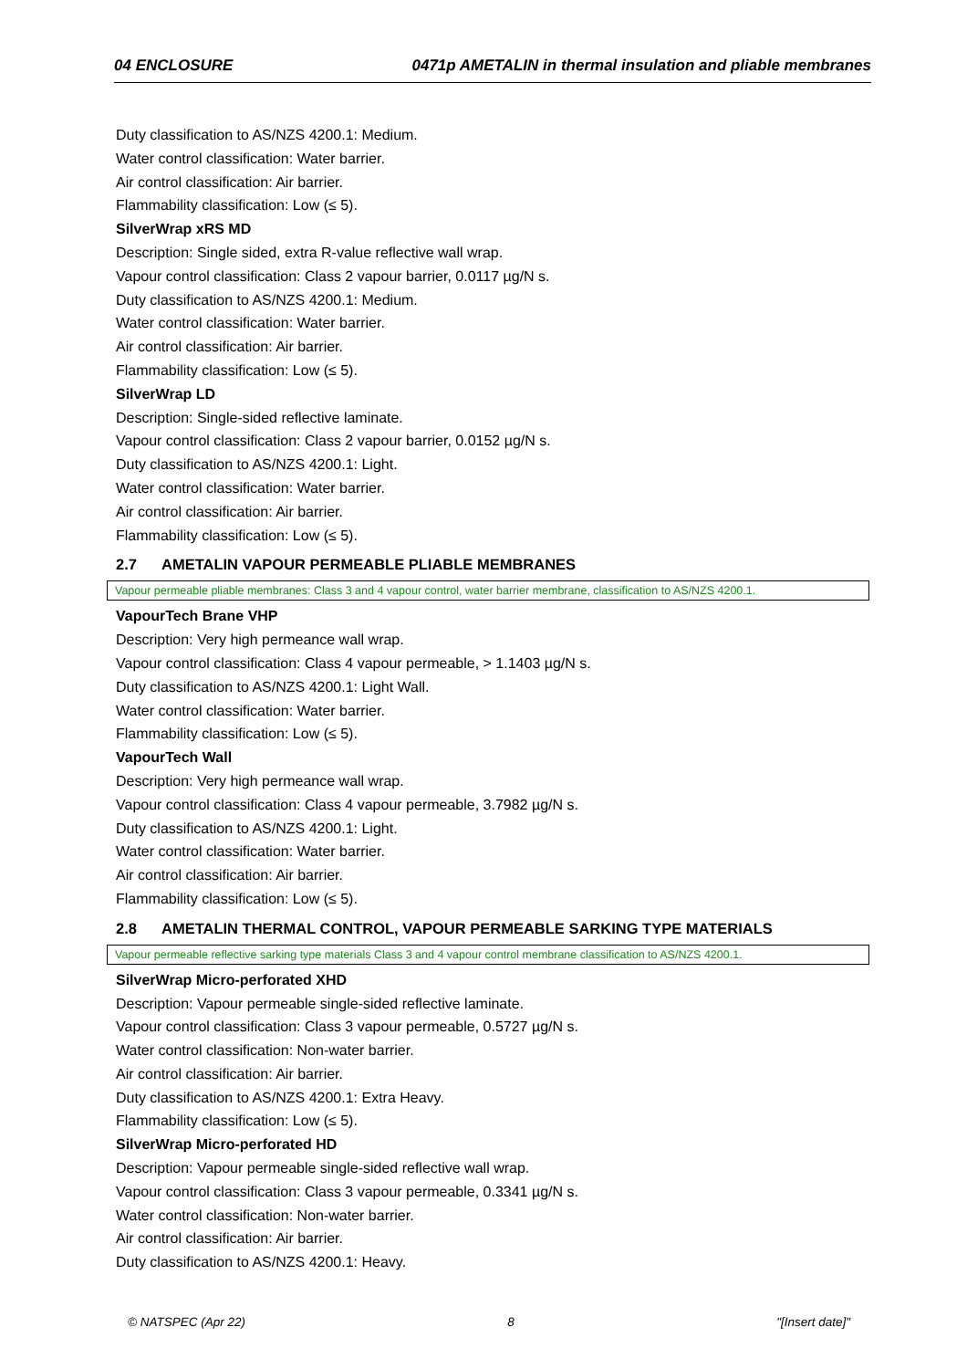04 ENCLOSURE 0471p AMETALIN in thermal insulation and pliable membranes
Duty classification to AS/NZS 4200.1: Medium.
Water control classification: Water barrier.
Air control classification: Air barrier.
Flammability classification: Low (≤ 5).
SilverWrap xRS MD
Description: Single sided, extra R-value reflective wall wrap.
Vapour control classification: Class 2 vapour barrier, 0.0117 µg/N s.
Duty classification to AS/NZS 4200.1: Medium.
Water control classification: Water barrier.
Air control classification: Air barrier.
Flammability classification: Low (≤ 5).
SilverWrap LD
Description: Single-sided reflective laminate.
Vapour control classification: Class 2 vapour barrier, 0.0152 µg/N s.
Duty classification to AS/NZS 4200.1: Light.
Water control classification: Water barrier.
Air control classification: Air barrier.
Flammability classification: Low (≤ 5).
2.7 AMETALIN VAPOUR PERMEABLE PLIABLE MEMBRANES
Vapour permeable pliable membranes: Class 3 and 4 vapour control, water barrier membrane, classification to AS/NZS 4200.1.
VapourTech Brane VHP
Description: Very high permeance wall wrap.
Vapour control classification: Class 4 vapour permeable, > 1.1403 µg/N s.
Duty classification to AS/NZS 4200.1: Light Wall.
Water control classification: Water barrier.
Flammability classification: Low (≤ 5).
VapourTech Wall
Description: Very high permeance wall wrap.
Vapour control classification: Class 4 vapour permeable, 3.7982 µg/N s.
Duty classification to AS/NZS 4200.1: Light.
Water control classification: Water barrier.
Air control classification: Air barrier.
Flammability classification: Low (≤ 5).
2.8 AMETALIN THERMAL CONTROL, VAPOUR PERMEABLE SARKING TYPE MATERIALS
Vapour permeable reflective sarking type materials Class 3 and 4 vapour control membrane classification to AS/NZS 4200.1.
SilverWrap Micro-perforated XHD
Description: Vapour permeable single-sided reflective laminate.
Vapour control classification: Class 3 vapour permeable, 0.5727 µg/N s.
Water control classification: Non-water barrier.
Air control classification: Air barrier.
Duty classification to AS/NZS 4200.1: Extra Heavy.
Flammability classification: Low (≤ 5).
SilverWrap Micro-perforated HD
Description: Vapour permeable single-sided reflective wall wrap.
Vapour control classification: Class 3 vapour permeable, 0.3341 µg/N s.
Water control classification: Non-water barrier.
Air control classification: Air barrier.
Duty classification to AS/NZS 4200.1: Heavy.
© NATSPEC (Apr 22) 8 "[Insert date]"